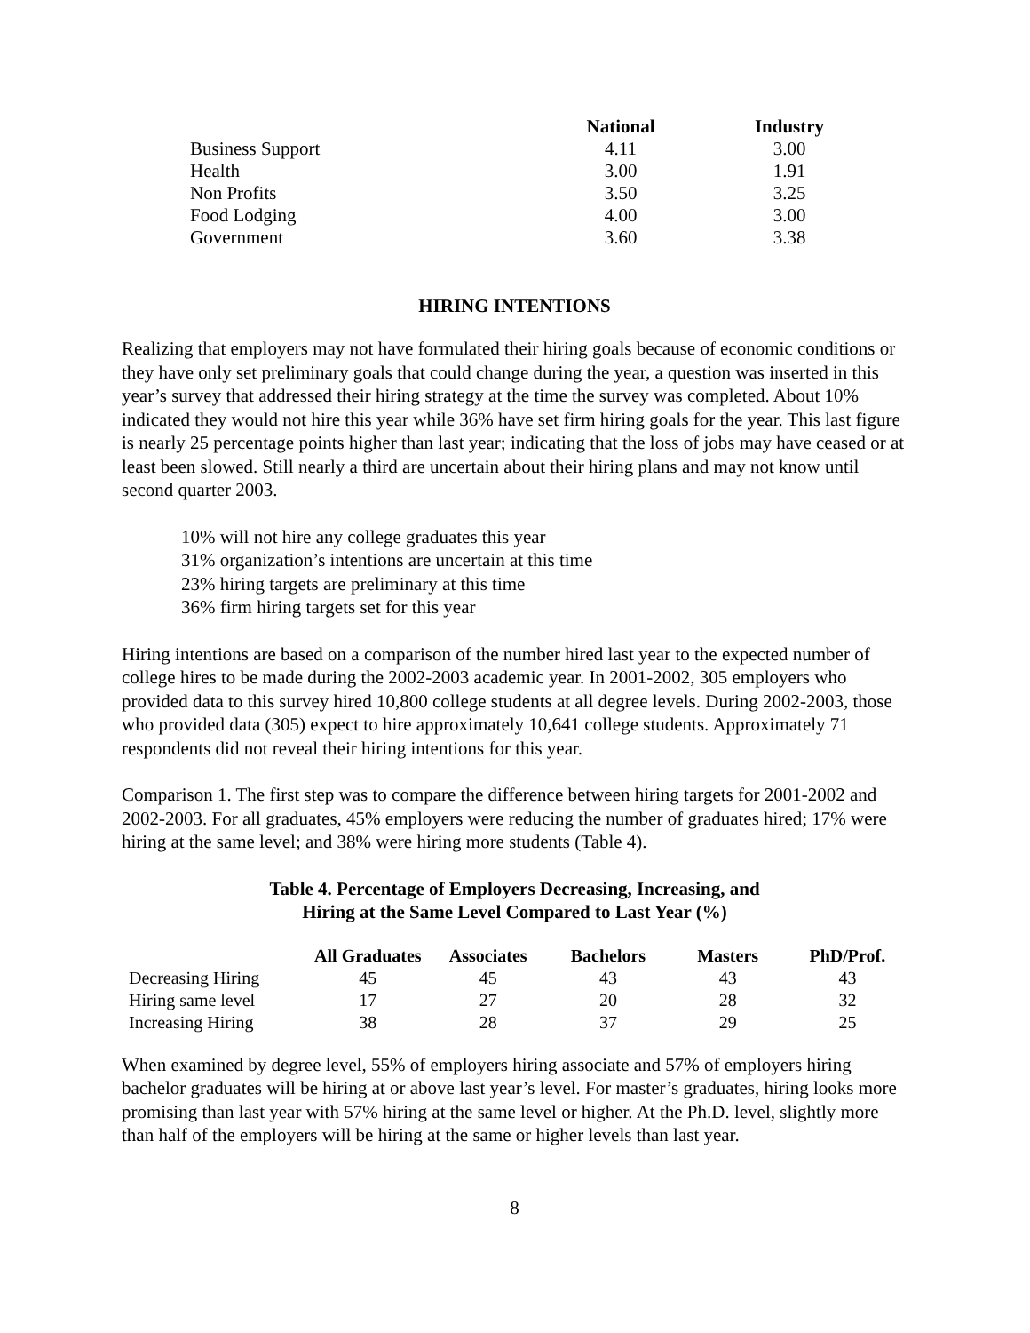| | National | Industry |
| Business Support | 4.11 | 3.00 |
| Health | 3.00 | 1.91 |
| Non Profits | 3.50 | 3.25 |
| Food Lodging | 4.00 | 3.00 |
| Government | 3.60 | 3.38 |
HIRING INTENTIONS
Realizing that employers may not have formulated their hiring goals because of economic conditions or they have only set preliminary goals that could change during the year, a question was inserted in this year’s survey that addressed their hiring strategy at the time the survey was completed. About 10% indicated they would not hire this year while 36% have set firm hiring goals for the year. This last figure is nearly 25 percentage points higher than last year; indicating that the loss of jobs may have ceased or at least been slowed. Still nearly a third are uncertain about their hiring plans and may not know until second quarter 2003.
10% will not hire any college graduates this year
31% organization’s intentions are uncertain at this time
23% hiring targets are preliminary at this time
36% firm hiring targets set for this year
Hiring intentions are based on a comparison of the number hired last year to the expected number of college hires to be made during the 2002-2003 academic year. In 2001-2002, 305 employers who provided data to this survey hired 10,800 college students at all degree levels. During 2002-2003, those who provided data (305) expect to hire approximately 10,641 college students. Approximately 71 respondents did not reveal their hiring intentions for this year.
Comparison 1. The first step was to compare the difference between hiring targets for 2001-2002 and 2002-2003. For all graduates, 45% employers were reducing the number of graduates hired; 17% were hiring at the same level; and 38% were hiring more students (Table 4).
Table 4. Percentage of Employers Decreasing, Increasing, and
Hiring at the Same Level Compared to Last Year (%)
| | All Graduates | Associates | Bachelors | Masters | PhD/Prof. |
| Decreasing Hiring | 45 | 45 | 43 | 43 | 43 |
| Hiring same level | 17 | 27 | 20 | 28 | 32 |
| Increasing Hiring | 38 | 28 | 37 | 29 | 25 |
When examined by degree level, 55% of employers hiring associate and 57% of employers hiring bachelor graduates will be hiring at or above last year’s level. For master’s graduates, hiring looks more promising than last year with 57% hiring at the same level or higher. At the Ph.D. level, slightly more than half of the employers will be hiring at the same or higher levels than last year.
8